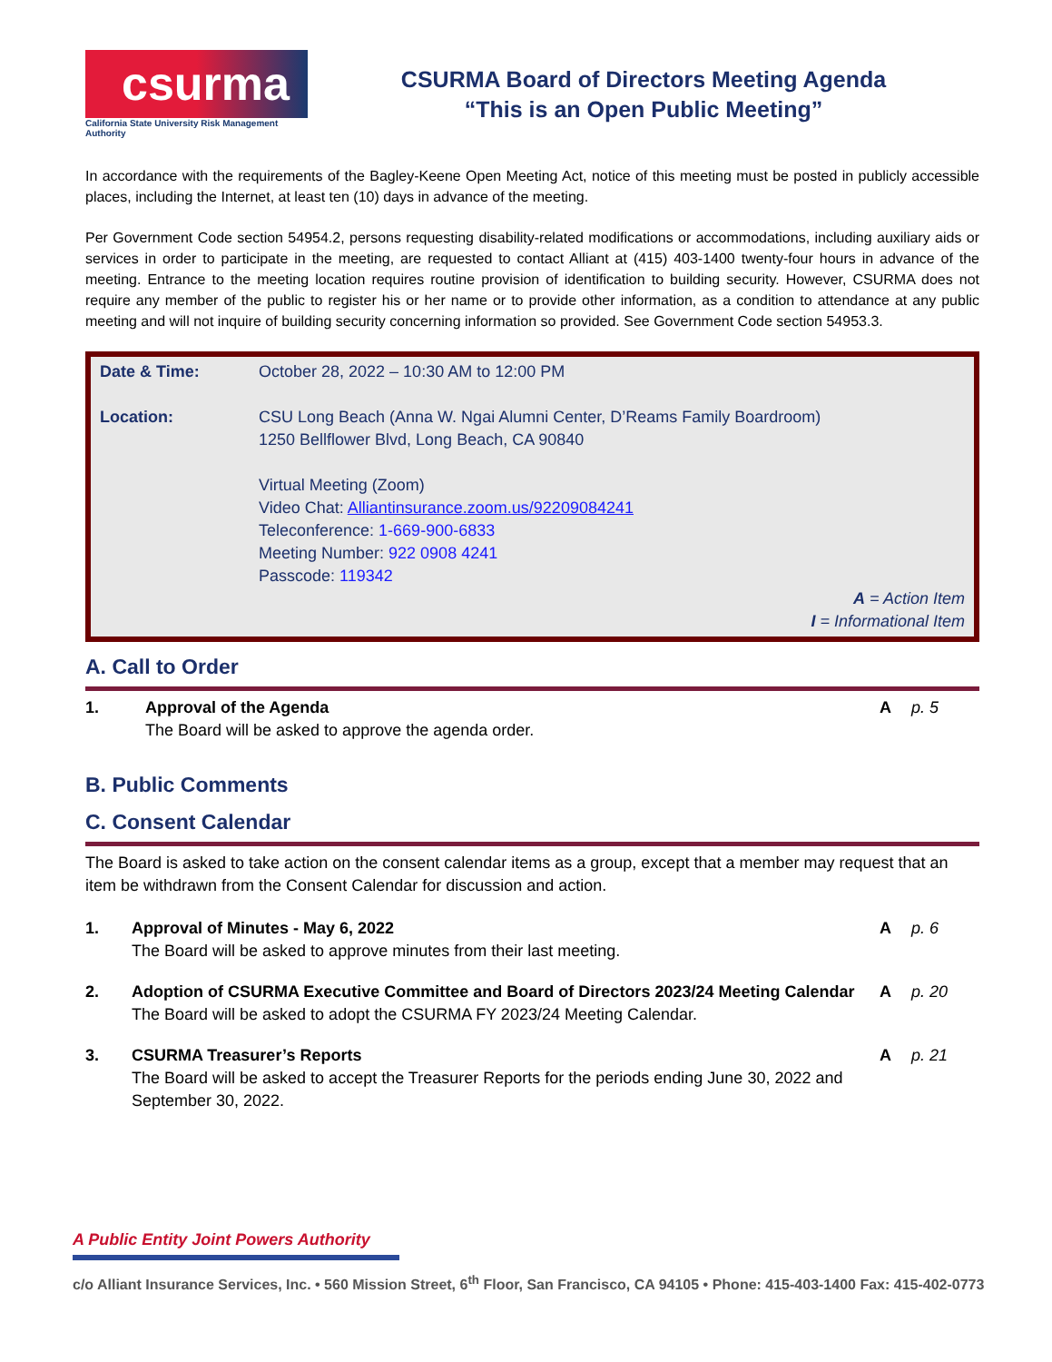csurma
California State University Risk Management Authority
CSURMA Board of Directors Meeting Agenda
“This is an Open Public Meeting”
In accordance with the requirements of the Bagley-Keene Open Meeting Act, notice of this meeting must be posted in publicly accessible places, including the Internet, at least ten (10) days in advance of the meeting.
Per Government Code section 54954.2, persons requesting disability-related modifications or accommodations, including auxiliary aids or services in order to participate in the meeting, are requested to contact Alliant at (415) 403-1400 twenty-four hours in advance of the meeting. Entrance to the meeting location requires routine provision of identification to building security. However, CSURMA does not require any member of the public to register his or her name or to provide other information, as a condition to attendance at any public meeting and will not inquire of building security concerning information so provided. See Government Code section 54953.3.
| Date & Time: | October 28, 2022 – 10:30 AM to 12:00 PM |
| Location: | CSU Long Beach (Anna W. Ngai Alumni Center, D’Reams Family Boardroom) 1250 Bellflower Blvd, Long Beach, CA 90840 Virtual Meeting (Zoom) Video Chat: Alliantinsurance.zoom.us/92209084241 Teleconference: 1-669-900-6833 Meeting Number: 922 0908 4241 Passcode: 119342 |
| | A = Action Item I = Informational Item |
A. Call to Order
| 1. | Approval of the Agenda The Board will be asked to approve the agenda order. | A | p. 5 |
B. Public Comments
C. Consent Calendar
The Board is asked to take action on the consent calendar items as a group, except that a member may request that an item be withdrawn from the Consent Calendar for discussion and action.
| 1. | Approval of Minutes - May 6, 2022 The Board will be asked to approve minutes from their last meeting. | A | p. 6 |
| 2. | Adoption of CSURMA Executive Committee and Board of Directors 2023/24 Meeting Calendar The Board will be asked to adopt the CSURMA FY 2023/24 Meeting Calendar. | A | p. 20 |
| 3. | CSURMA Treasurer’s Reports The Board will be asked to accept the Treasurer Reports for the periods ending June 30, 2022 and September 30, 2022. | A | p. 21 |
A Public Entity Joint Powers Authority
c/o Alliant Insurance Services, Inc. • 560 Mission Street, 6<sup>th</sup> Floor, San Francisco, CA 94105 • Phone: 415-403-1400 Fax: 415-402-0773